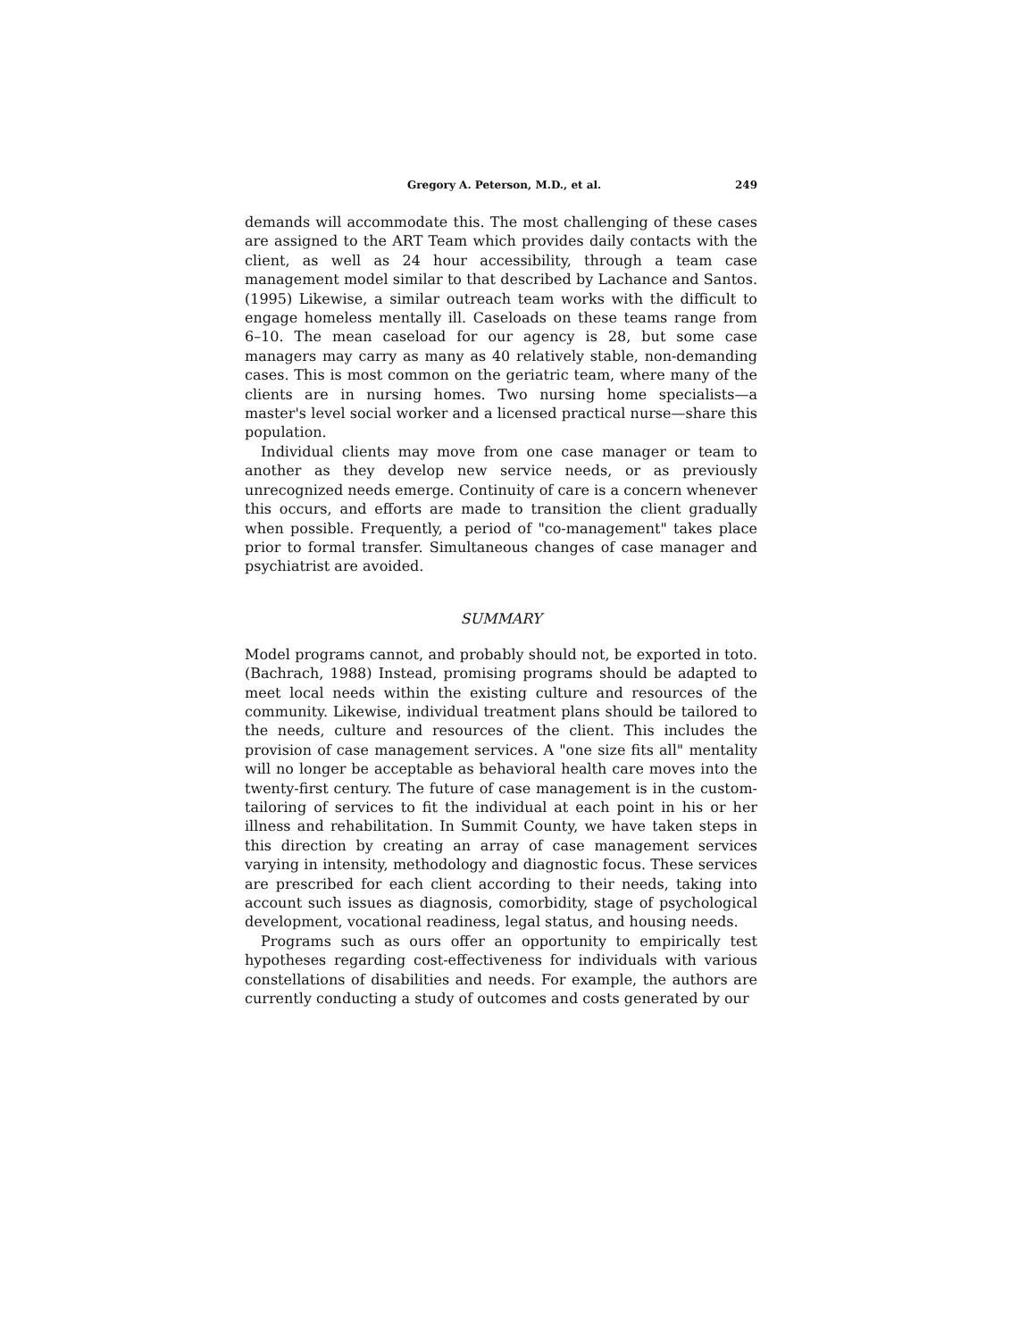Gregory A. Peterson, M.D., et al. 249
demands will accommodate this. The most challenging of these cases are assigned to the ART Team which provides daily contacts with the client, as well as 24 hour accessibility, through a team case management model similar to that described by Lachance and Santos. (1995) Likewise, a similar outreach team works with the difficult to engage homeless mentally ill. Caseloads on these teams range from 6–10. The mean caseload for our agency is 28, but some case managers may carry as many as 40 relatively stable, non-demanding cases. This is most common on the geriatric team, where many of the clients are in nursing homes. Two nursing home specialists—a master's level social worker and a licensed practical nurse—share this population.
Individual clients may move from one case manager or team to another as they develop new service needs, or as previously unrecognized needs emerge. Continuity of care is a concern whenever this occurs, and efforts are made to transition the client gradually when possible. Frequently, a period of "co-management" takes place prior to formal transfer. Simultaneous changes of case manager and psychiatrist are avoided.
SUMMARY
Model programs cannot, and probably should not, be exported in toto. (Bachrach, 1988) Instead, promising programs should be adapted to meet local needs within the existing culture and resources of the community. Likewise, individual treatment plans should be tailored to the needs, culture and resources of the client. This includes the provision of case management services. A "one size fits all" mentality will no longer be acceptable as behavioral health care moves into the twenty-first century. The future of case management is in the custom-tailoring of services to fit the individual at each point in his or her illness and rehabilitation. In Summit County, we have taken steps in this direction by creating an array of case management services varying in intensity, methodology and diagnostic focus. These services are prescribed for each client according to their needs, taking into account such issues as diagnosis, comorbidity, stage of psychological development, vocational readiness, legal status, and housing needs.
Programs such as ours offer an opportunity to empirically test hypotheses regarding cost-effectiveness for individuals with various constellations of disabilities and needs. For example, the authors are currently conducting a study of outcomes and costs generated by our